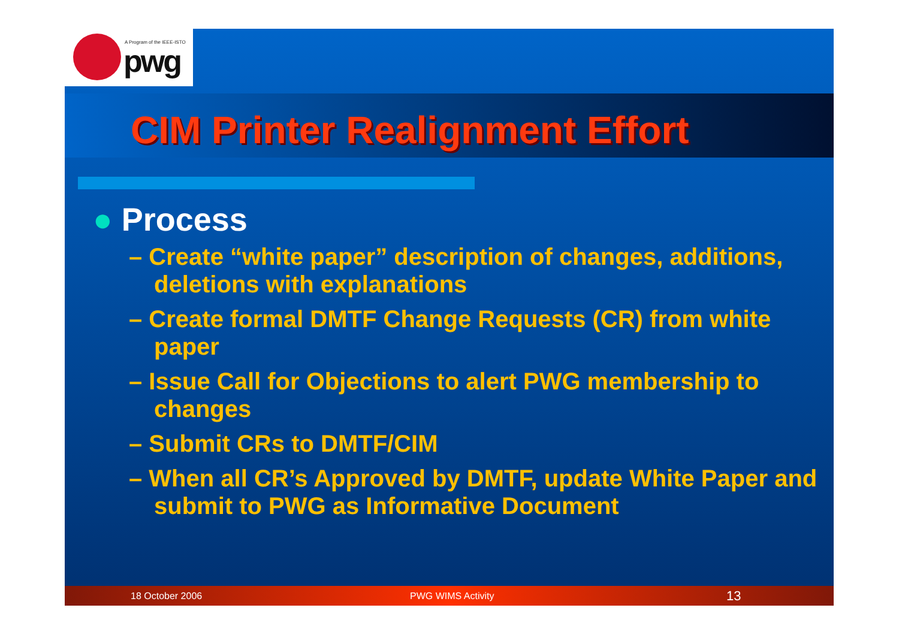A Program of the IEEE-ISTO
pwg
CIM Printer Realignment Effort
● Process
– Create “white paper” description of changes, additions, deletions with explanations
– Create formal DMTF Change Requests (CR) from white paper
– Issue Call for Objections to alert PWG membership to changes
– Submit CRs to DMTF/CIM
– When all CR’s Approved by DMTF, update White Paper and submit to PWG as Informative Document
18 October 2006 PWG WIMS Activity 13